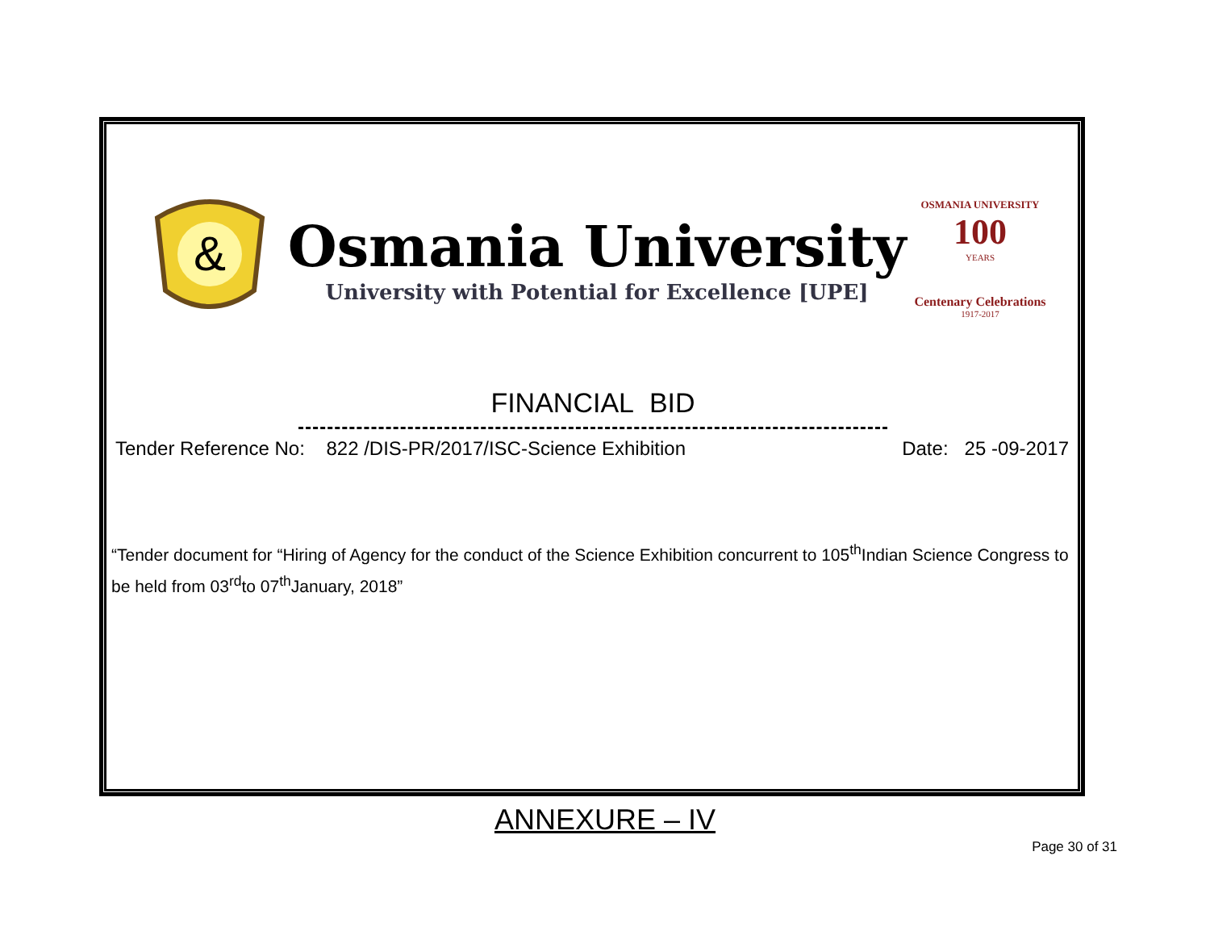&
Osmania University
University with Potential for Excellence [UPE]
OSMANIA UNIVERSITY
100
YEARS
Centenary Celebrations
1917-2017
FINANCIAL BID
Tender Reference No: 822 /DIS-PR/2017/ISC-Science Exhibition Date: 25 -09-2017
“Tender document for “Hiring of Agency for the conduct of the Science Exhibition concurrent to 105<sup>th</sup>Indian Science Congress to be held from 03<sup>rd</sup>to 07<sup>th</sup>January, 2018”
ANNEXURE – IV
Page 30 of 31